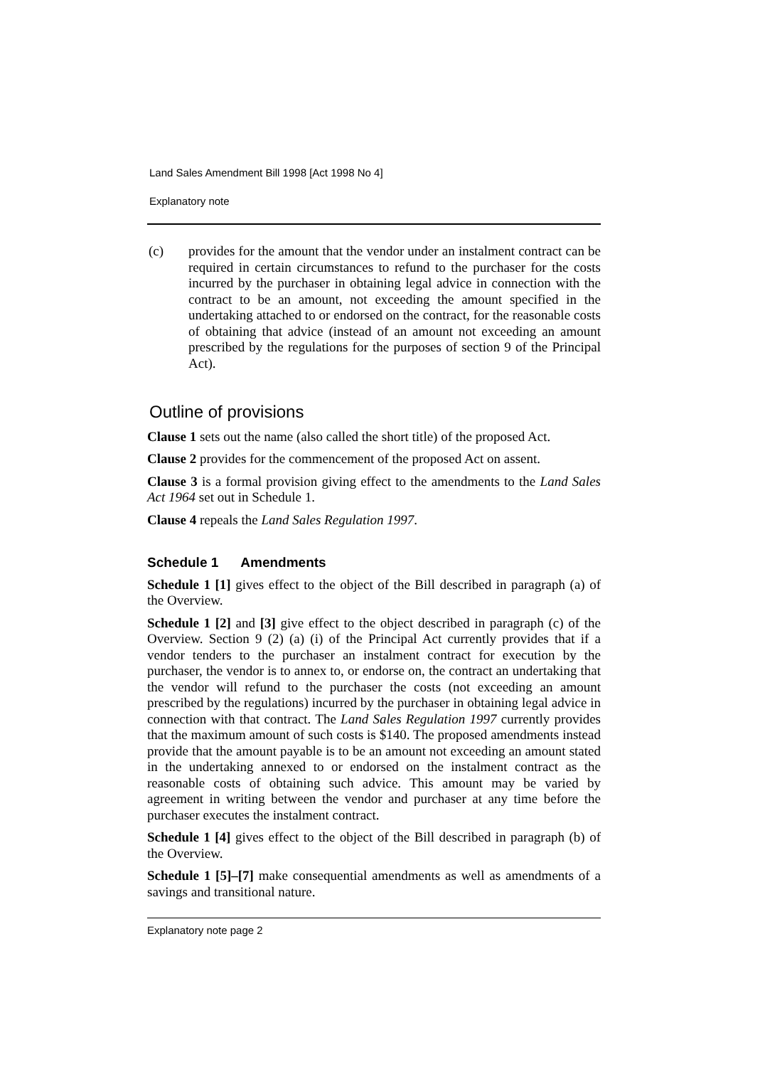Land Sales Amendment Bill 1998 [Act 1998 No 4]
Explanatory note
(c) provides for the amount that the vendor under an instalment contract can be required in certain circumstances to refund to the purchaser for the costs incurred by the purchaser in obtaining legal advice in connection with the contract to be an amount, not exceeding the amount specified in the undertaking attached to or endorsed on the contract, for the reasonable costs of obtaining that advice (instead of an amount not exceeding an amount prescribed by the regulations for the purposes of section 9 of the Principal Act).
Outline of provisions
Clause 1 sets out the name (also called the short title) of the proposed Act.
Clause 2 provides for the commencement of the proposed Act on assent.
Clause 3 is a formal provision giving effect to the amendments to the Land Sales Act 1964 set out in Schedule 1.
Clause 4 repeals the Land Sales Regulation 1997.
Schedule 1 Amendments
Schedule 1 [1] gives effect to the object of the Bill described in paragraph (a) of the Overview.
Schedule 1 [2] and [3] give effect to the object described in paragraph (c) of the Overview. Section 9 (2) (a) (i) of the Principal Act currently provides that if a vendor tenders to the purchaser an instalment contract for execution by the purchaser, the vendor is to annex to, or endorse on, the contract an undertaking that the vendor will refund to the purchaser the costs (not exceeding an amount prescribed by the regulations) incurred by the purchaser in obtaining legal advice in connection with that contract. The Land Sales Regulation 1997 currently provides that the maximum amount of such costs is $140. The proposed amendments instead provide that the amount payable is to be an amount not exceeding an amount stated in the undertaking annexed to or endorsed on the instalment contract as the reasonable costs of obtaining such advice. This amount may be varied by agreement in writing between the vendor and purchaser at any time before the purchaser executes the instalment contract.
Schedule 1 [4] gives effect to the object of the Bill described in paragraph (b) of the Overview.
Schedule 1 [5]–[7] make consequential amendments as well as amendments of a savings and transitional nature.
Explanatory note page 2